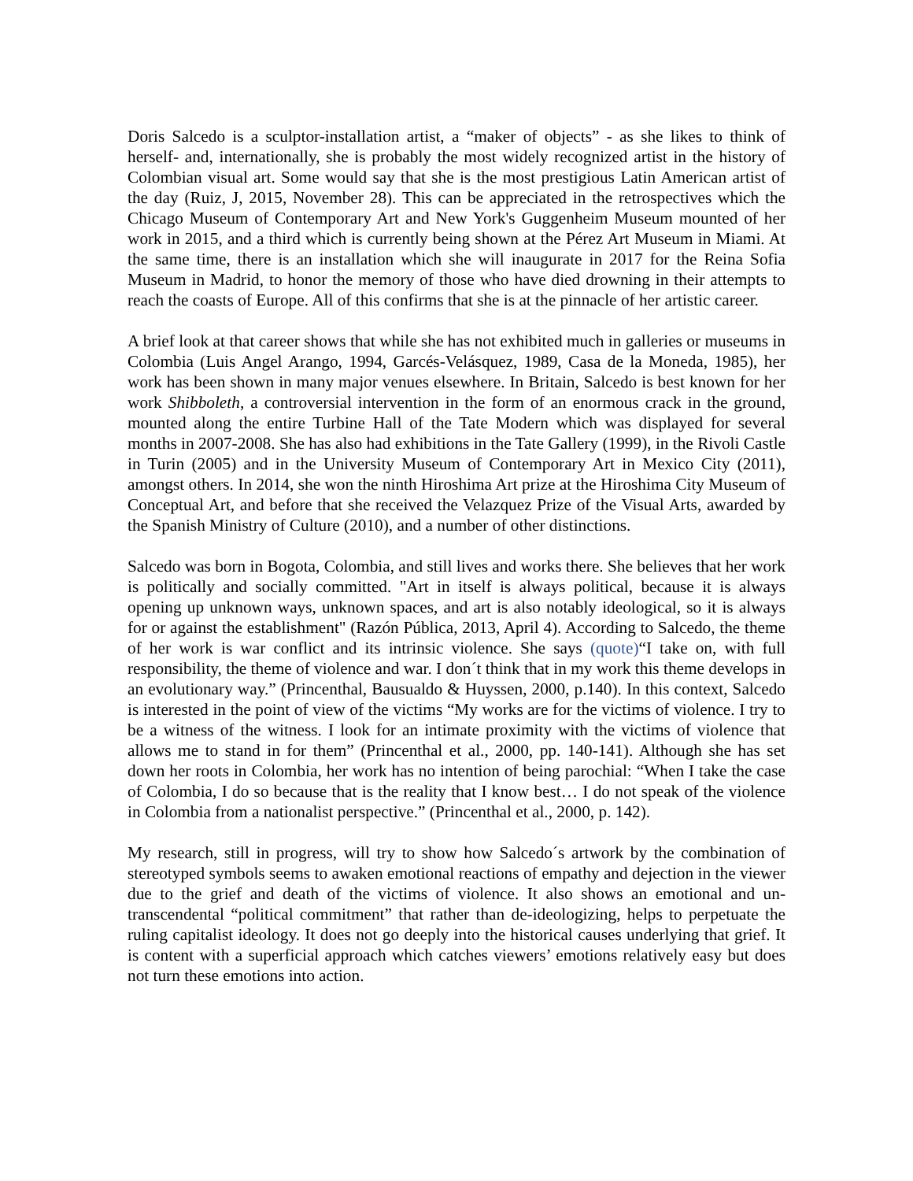Doris Salcedo is a sculptor-installation artist, a “maker of objects” - as she likes to think of herself- and, internationally, she is probably the most widely recognized artist in the history of Colombian visual art. Some would say that she is the most prestigious Latin American artist of the day (Ruiz, J, 2015, November 28). This can be appreciated in the retrospectives which the Chicago Museum of Contemporary Art and New York's Guggenheim Museum mounted of her work in 2015, and a third which is currently being shown at the Pérez Art Museum in Miami. At the same time, there is an installation which she will inaugurate in 2017 for the Reina Sofia Museum in Madrid, to honor the memory of those who have died drowning in their attempts to reach the coasts of Europe. All of this confirms that she is at the pinnacle of her artistic career.
A brief look at that career shows that while she has not exhibited much in galleries or museums in Colombia (Luis Angel Arango, 1994, Garcés-Velásquez, 1989, Casa de la Moneda, 1985), her work has been shown in many major venues elsewhere. In Britain, Salcedo is best known for her work Shibboleth, a controversial intervention in the form of an enormous crack in the ground, mounted along the entire Turbine Hall of the Tate Modern which was displayed for several months in 2007-2008. She has also had exhibitions in the Tate Gallery (1999), in the Rivoli Castle in Turin (2005) and in the University Museum of Contemporary Art in Mexico City (2011), amongst others. In 2014, she won the ninth Hiroshima Art prize at the Hiroshima City Museum of Conceptual Art, and before that she received the Velazquez Prize of the Visual Arts, awarded by the Spanish Ministry of Culture (2010), and a number of other distinctions.
Salcedo was born in Bogota, Colombia, and still lives and works there. She believes that her work is politically and socially committed. "Art in itself is always political, because it is always opening up unknown ways, unknown spaces, and art is also notably ideological, so it is always for or against the establishment" (Razón Pública, 2013, April 4). According to Salcedo, the theme of her work is war conflict and its intrinsic violence. She says (quote)“I take on, with full responsibility, the theme of violence and war. I don´t think that in my work this theme develops in an evolutionary way.” (Princenthal, Bausualdo & Huyssen, 2000, p.140). In this context, Salcedo is interested in the point of view of the victims “My works are for the victims of violence. I try to be a witness of the witness. I look for an intimate proximity with the victims of violence that allows me to stand in for them” (Princenthal et al., 2000, pp. 140-141). Although she has set down her roots in Colombia, her work has no intention of being parochial: “When I take the case of Colombia, I do so because that is the reality that I know best… I do not speak of the violence in Colombia from a nationalist perspective.” (Princenthal et al., 2000, p. 142).
My research, still in progress, will try to show how Salcedo´s artwork by the combination of stereotyped symbols seems to awaken emotional reactions of empathy and dejection in the viewer due to the grief and death of the victims of violence. It also shows an emotional and un-transcendental “political commitment” that rather than de-ideologizing, helps to perpetuate the ruling capitalist ideology. It does not go deeply into the historical causes underlying that grief. It is content with a superficial approach which catches viewers’ emotions relatively easy but does not turn these emotions into action.